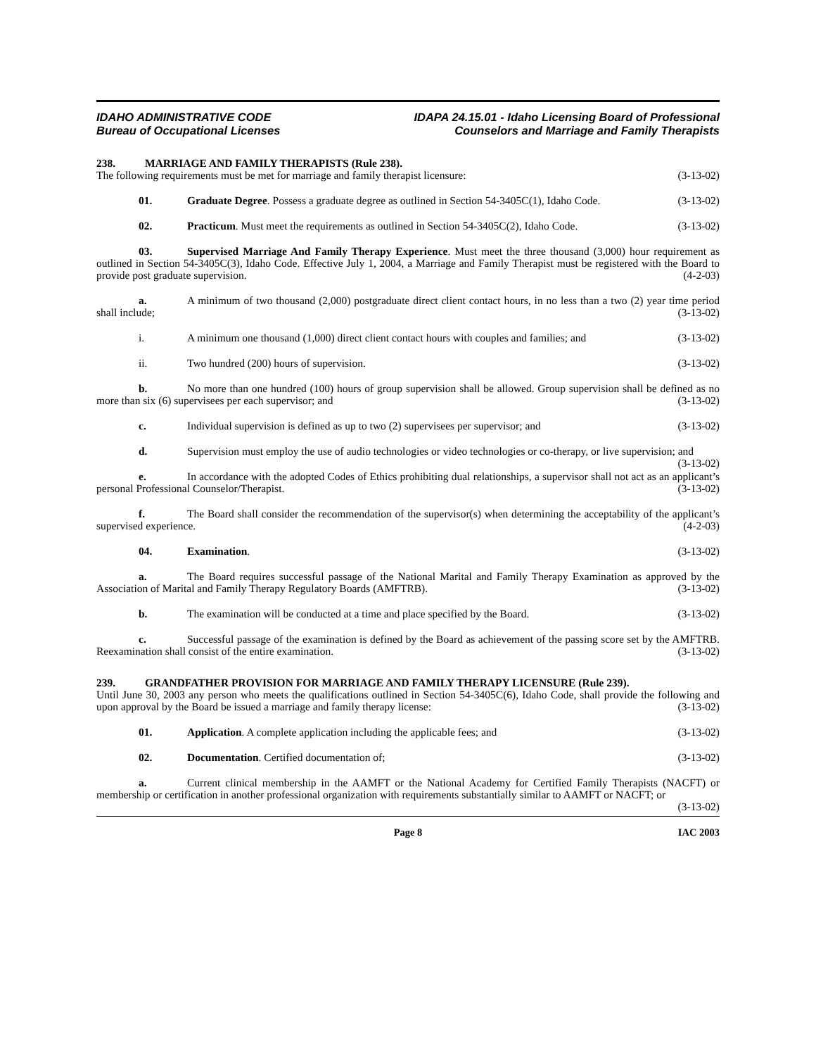IDAHO ADMINISTRATIVE CODE
Bureau of Occupational Licenses
IDAPA 24.15.01 - Idaho Licensing Board of Professional
Counselors and Marriage and Family Therapists
238. MARRIAGE AND FAMILY THERAPISTS (Rule 238).
The following requirements must be met for marriage and family therapist licensure: (3-13-02)
01. Graduate Degree. Possess a graduate degree as outlined in Section 54-3405C(1), Idaho Code. (3-13-02)
02. Practicum. Must meet the requirements as outlined in Section 54-3405C(2), Idaho Code. (3-13-02)
03. Supervised Marriage And Family Therapy Experience. Must meet the three thousand (3,000) hour requirement as outlined in Section 54-3405C(3), Idaho Code. Effective July 1, 2004, a Marriage and Family Therapist must be registered with the Board to provide post graduate supervision. (4-2-03)
a. A minimum of two thousand (2,000) postgraduate direct client contact hours, in no less than a two (2) year time period shall include; (3-13-02)
i. A minimum one thousand (1,000) direct client contact hours with couples and families; and (3-13-02)
ii. Two hundred (200) hours of supervision. (3-13-02)
b. No more than one hundred (100) hours of group supervision shall be allowed. Group supervision shall be defined as no more than six (6) supervisees per each supervisor; and (3-13-02)
c. Individual supervision is defined as up to two (2) supervisees per supervisor; and (3-13-02)
d. Supervision must employ the use of audio technologies or video technologies or co-therapy, or live supervision; and (3-13-02)
e. In accordance with the adopted Codes of Ethics prohibiting dual relationships, a supervisor shall not act as an applicant’s personal Professional Counselor/Therapist. (3-13-02)
f. The Board shall consider the recommendation of the supervisor(s) when determining the acceptability of the applicant’s supervised experience. (4-2-03)
04. Examination. (3-13-02)
a. The Board requires successful passage of the National Marital and Family Therapy Examination as approved by the Association of Marital and Family Therapy Regulatory Boards (AMFTRB). (3-13-02)
b. The examination will be conducted at a time and place specified by the Board. (3-13-02)
c. Successful passage of the examination is defined by the Board as achievement of the passing score set by the AMFTRB. Reexamination shall consist of the entire examination. (3-13-02)
239. GRANDFATHER PROVISION FOR MARRIAGE AND FAMILY THERAPY LICENSURE (Rule 239).
Until June 30, 2003 any person who meets the qualifications outlined in Section 54-3405C(6), Idaho Code, shall provide the following and upon approval by the Board be issued a marriage and family therapy license: (3-13-02)
01. Application. A complete application including the applicable fees; and (3-13-02)
02. Documentation. Certified documentation of; (3-13-02)
a. Current clinical membership in the AAMFT or the National Academy for Certified Family Therapists (NACFT) or membership or certification in another professional organization with requirements substantially similar to AAMFT or NACFT; or (3-13-02)
Page 8 IAC 2003